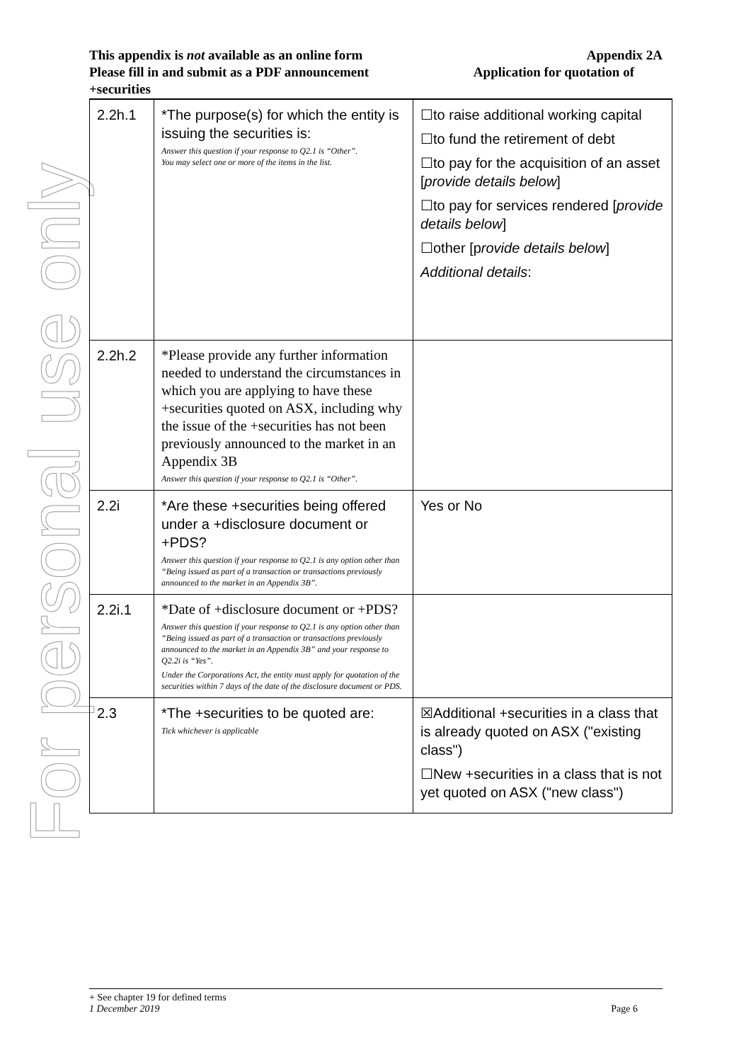This appendix is not available as an online form Appendix 2A
Please fill in and submit as a PDF announcement Application for quotation of
+securities
For personal use only
| 2.2h.1 | *The purpose(s) for which the entity is issuing the securities is: Answer this question if your response to Q2.1 is “Other”. You may select one or more of the items in the list. | ☐to raise additional working capital ☐to fund the retirement of debt ☐to pay for the acquisition of an asset [ provide details below ] ☐to pay for services rendered [ provide details below ] ☐other [p rovide details below ] Additional details : |
| 2.2h.2 | *Please provide any further information needed to understand the circumstances in which you are applying to have these +securities quoted on ASX, including why the issue of the +securities has not been previously announced to the market in an Appendix 3B Answer this question if your response to Q2.1 is “Other”. | |
| 2.2i | *Are these +securities being offered under a +disclosure document or +PDS? Answer this question if your response to Q2.1 is any option other than “Being issued as part of a transaction or transactions previously announced to the market in an Appendix 3B”. | Yes or No |
| 2.2i.1 | *Date of +disclosure document or +PDS? Answer this question if your response to Q2.1 is any option other than “Being issued as part of a transaction or transactions previously announced to the market in an Appendix 3B” and your response to Q2.2i is “Yes”. Under the Corporations Act, the entity must apply for quotation of the securities within 7 days of the date of the disclosure document or PDS. | |
| 2.3 | *The +securities to be quoted are: Tick whichever is applicable | ☒Additional +securities in a class that is already quoted on ASX ("existing class") ☐New +securities in a class that is not yet quoted on ASX ("new class") |
+ See chapter 19 for defined terms
1 December 2019 Page 6